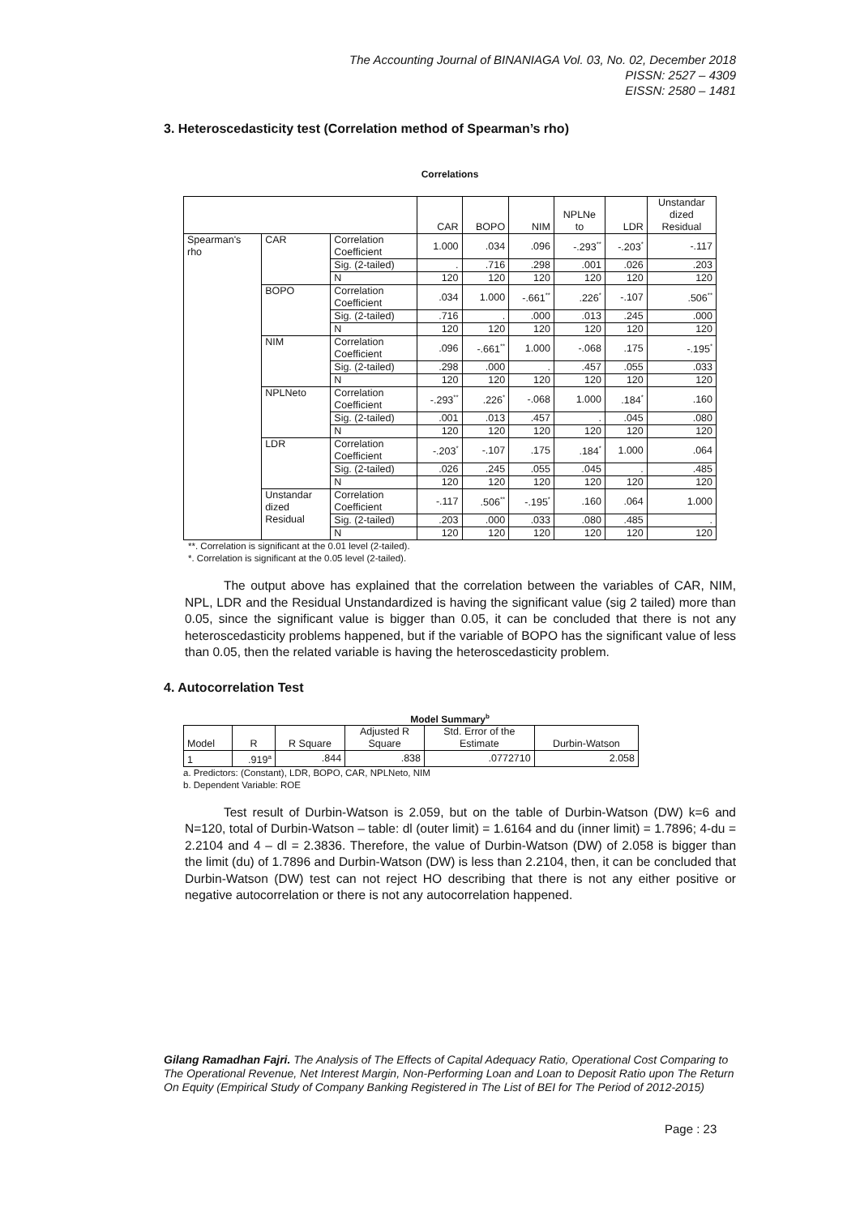The Accounting Journal of BINANIAGA Vol. 03, No. 02, December 2018
PISSN: 2527 – 4309
EISSN: 2580 – 1481
3. Heteroscedasticity test (Correlation method of Spearman’s rho)
Correlations
| | | | CAR | BOPO | NIM | NPLNe to | LDR | Unstandar dized Residual |
| --- | --- | --- | --- | --- | --- | --- | --- | --- |
| Spearman's rho | CAR | Correlation Coefficient | 1.000 | .034 | .096 | -.293<sup>**</sup> | -.203<sup>*</sup> | -.117 |
| | | Sig. (2-tailed) | . | .716 | .298 | .001 | .026 | .203 |
| | | N | 120 | 120 | 120 | 120 | 120 | 120 |
| | BOPO | Correlation Coefficient | .034 | 1.000 | -.661<sup>**</sup> | .226<sup>*</sup> | -.107 | .506<sup>**</sup> |
| | | Sig. (2-tailed) | .716 | . | .000 | .013 | .245 | .000 |
| | | N | 120 | 120 | 120 | 120 | 120 | 120 |
| | NIM | Correlation Coefficient | .096 | -.661<sup>**</sup> | 1.000 | -.068 | .175 | -.195<sup>*</sup> |
| | | Sig. (2-tailed) | .298 | .000 | . | .457 | .055 | .033 |
| | | N | 120 | 120 | 120 | 120 | 120 | 120 |
| | NPLNeto | Correlation Coefficient | -.293<sup>**</sup> | .226<sup>*</sup> | -.068 | 1.000 | .184<sup>*</sup> | .160 |
| | | Sig. (2-tailed) | .001 | .013 | .457 | . | .045 | .080 |
| | | N | 120 | 120 | 120 | 120 | 120 | 120 |
| | LDR | Correlation Coefficient | -.203<sup>*</sup> | -.107 | .175 | .184<sup>*</sup> | 1.000 | .064 |
| | | Sig. (2-tailed) | .026 | .245 | .055 | .045 | . | .485 |
| | | N | 120 | 120 | 120 | 120 | 120 | 120 |
| | Unstandar dized Residual | Correlation Coefficient | -.117 | .506<sup>**</sup> | -.195<sup>*</sup> | .160 | .064 | 1.000 |
| | | Sig. (2-tailed) | .203 | .000 | .033 | .080 | .485 | . |
| | | N | 120 | 120 | 120 | 120 | 120 | 120 |
**. Correlation is significant at the 0.01 level (2-tailed).
*. Correlation is significant at the 0.05 level (2-tailed).
The output above has explained that the correlation between the variables of CAR, NIM, NPL, LDR and the Residual Unstandardized is having the significant value (sig 2 tailed) more than 0.05, since the significant value is bigger than 0.05, it can be concluded that there is not any heteroscedasticity problems happened, but if the variable of BOPO has the significant value of less than 0.05, then the related variable is having the heteroscedasticity problem.
4. Autocorrelation Test
Model Summary<sup>b</sup>
| Model | R | R Square | Adjusted R Square | Std. Error of the Estimate | Durbin-Watson |
| --- | --- | --- | --- | --- | --- |
| 1 | .919<sup>a</sup> | .844 | .838 | .0772710 | 2.058 |
a. Predictors: (Constant), LDR, BOPO, CAR, NPLNeto, NIM
b. Dependent Variable: ROE
Test result of Durbin-Watson is 2.059, but on the table of Durbin-Watson (DW) k=6 and N=120, total of Durbin-Watson – table: dl (outer limit) = 1.6164 and du (inner limit) = 1.7896; 4-du = 2.2104 and 4 – dl = 2.3836. Therefore, the value of Durbin-Watson (DW) of 2.058 is bigger than the limit (du) of 1.7896 and Durbin-Watson (DW) is less than 2.2104, then, it can be concluded that Durbin-Watson (DW) test can not reject HO describing that there is not any either positive or negative autocorrelation or there is not any autocorrelation happened.
Gilang Ramadhan Fajri. The Analysis of The Effects of Capital Adequacy Ratio, Operational Cost Comparing to The Operational Revenue, Net Interest Margin, Non-Performing Loan and Loan to Deposit Ratio upon The Return On Equity (Empirical Study of Company Banking Registered in The List of BEI for The Period of 2012-2015)
Page : 23